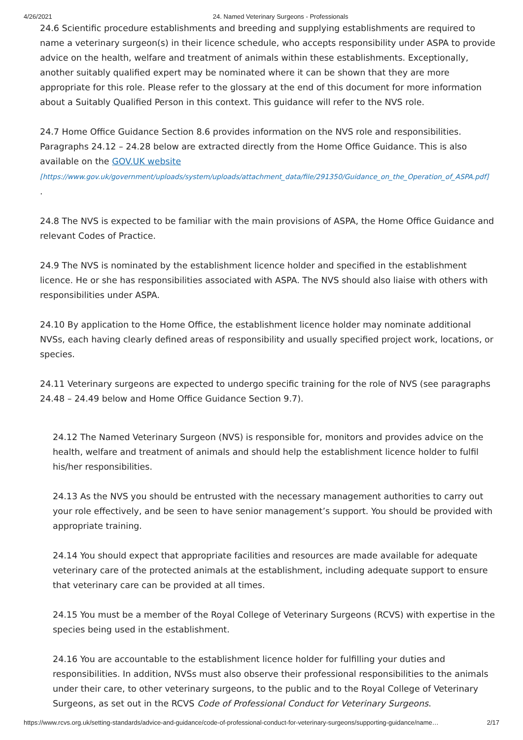4/26/2021 24. Named Veterinary Surgeons - Professionals
24.6 Scientific procedure establishments and breeding and supplying establishments are required to name a veterinary surgeon(s) in their licence schedule, who accepts responsibility under ASPA to provide advice on the health, welfare and treatment of animals within these establishments. Exceptionally, another suitably qualified expert may be nominated where it can be shown that they are more appropriate for this role. Please refer to the glossary at the end of this document for more information about a Suitably Qualified Person in this context. This guidance will refer to the NVS role.
24.7 Home Office Guidance Section 8.6 provides information on the NVS role and responsibilities. Paragraphs 24.12 – 24.28 below are extracted directly from the Home Office Guidance. This is also available on the GOV.UK website
[https://www.gov.uk/government/uploads/system/uploads/attachment_data/file/291350/Guidance_on_the_Operation_of_ASPA.pdf]
.
24.8 The NVS is expected to be familiar with the main provisions of ASPA, the Home Office Guidance and relevant Codes of Practice.
24.9 The NVS is nominated by the establishment licence holder and specified in the establishment licence. He or she has responsibilities associated with ASPA. The NVS should also liaise with others with responsibilities under ASPA.
24.10 By application to the Home Office, the establishment licence holder may nominate additional NVSs, each having clearly defined areas of responsibility and usually specified project work, locations, or species.
24.11 Veterinary surgeons are expected to undergo specific training for the role of NVS (see paragraphs 24.48 – 24.49 below and Home Office Guidance Section 9.7).
24.12 The Named Veterinary Surgeon (NVS) is responsible for, monitors and provides advice on the health, welfare and treatment of animals and should help the establishment licence holder to fulfil his/her responsibilities.
24.13 As the NVS you should be entrusted with the necessary management authorities to carry out your role effectively, and be seen to have senior management’s support. You should be provided with appropriate training.
24.14 You should expect that appropriate facilities and resources are made available for adequate veterinary care of the protected animals at the establishment, including adequate support to ensure that veterinary care can be provided at all times.
24.15 You must be a member of the Royal College of Veterinary Surgeons (RCVS) with expertise in the species being used in the establishment.
24.16 You are accountable to the establishment licence holder for fulfilling your duties and responsibilities. In addition, NVSs must also observe their professional responsibilities to the animals under their care, to other veterinary surgeons, to the public and to the Royal College of Veterinary Surgeons, as set out in the RCVS Code of Professional Conduct for Veterinary Surgeons.
https://www.rcvs.org.uk/setting-standards/advice-and-guidance/code-of-professional-conduct-for-veterinary-surgeons/supporting-guidance/name… 2/17